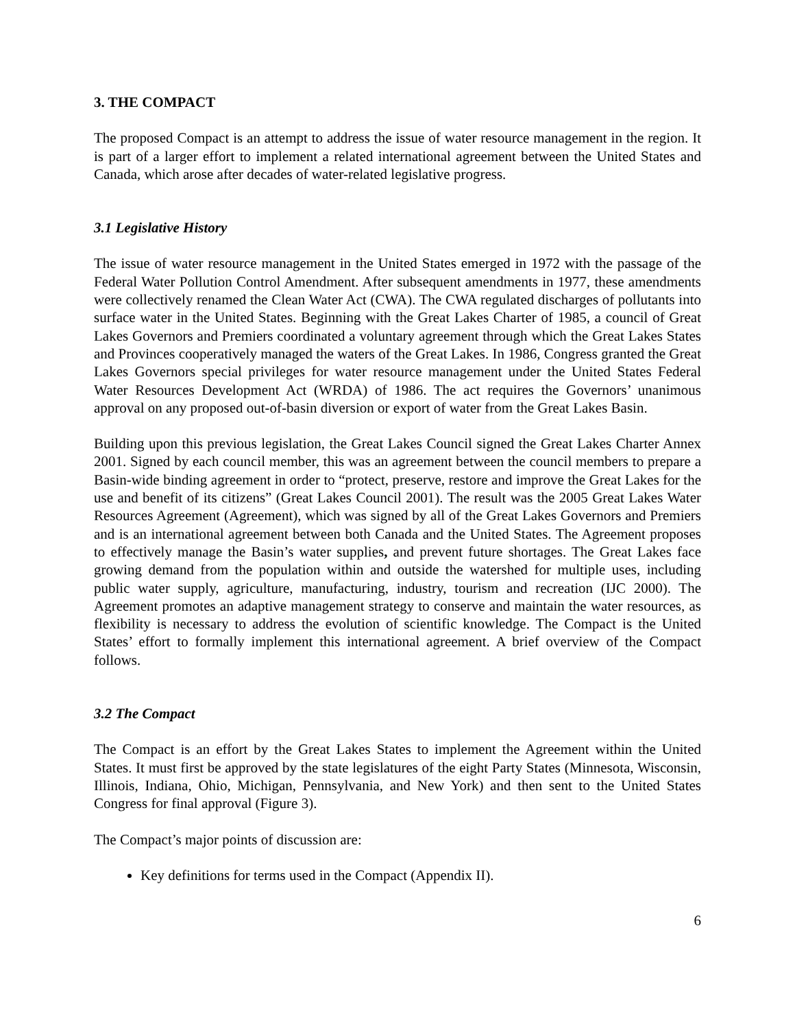3. THE COMPACT
The proposed Compact is an attempt to address the issue of water resource management in the region. It is part of a larger effort to implement a related international agreement between the United States and Canada, which arose after decades of water-related legislative progress.
3.1 Legislative History
The issue of water resource management in the United States emerged in 1972 with the passage of the Federal Water Pollution Control Amendment. After subsequent amendments in 1977, these amendments were collectively renamed the Clean Water Act (CWA). The CWA regulated discharges of pollutants into surface water in the United States. Beginning with the Great Lakes Charter of 1985, a council of Great Lakes Governors and Premiers coordinated a voluntary agreement through which the Great Lakes States and Provinces cooperatively managed the waters of the Great Lakes. In 1986, Congress granted the Great Lakes Governors special privileges for water resource management under the United States Federal Water Resources Development Act (WRDA) of 1986. The act requires the Governors’ unanimous approval on any proposed out-of-basin diversion or export of water from the Great Lakes Basin.
Building upon this previous legislation, the Great Lakes Council signed the Great Lakes Charter Annex 2001. Signed by each council member, this was an agreement between the council members to prepare a Basin-wide binding agreement in order to “protect, preserve, restore and improve the Great Lakes for the use and benefit of its citizens” (Great Lakes Council 2001). The result was the 2005 Great Lakes Water Resources Agreement (Agreement), which was signed by all of the Great Lakes Governors and Premiers and is an international agreement between both Canada and the United States. The Agreement proposes to effectively manage the Basin’s water supplies, and prevent future shortages. The Great Lakes face growing demand from the population within and outside the watershed for multiple uses, including public water supply, agriculture, manufacturing, industry, tourism and recreation (IJC 2000). The Agreement promotes an adaptive management strategy to conserve and maintain the water resources, as flexibility is necessary to address the evolution of scientific knowledge. The Compact is the United States’ effort to formally implement this international agreement. A brief overview of the Compact follows.
3.2 The Compact
The Compact is an effort by the Great Lakes States to implement the Agreement within the United States. It must first be approved by the state legislatures of the eight Party States (Minnesota, Wisconsin, Illinois, Indiana, Ohio, Michigan, Pennsylvania, and New York) and then sent to the United States Congress for final approval (Figure 3).
The Compact’s major points of discussion are:
Key definitions for terms used in the Compact (Appendix II).
6